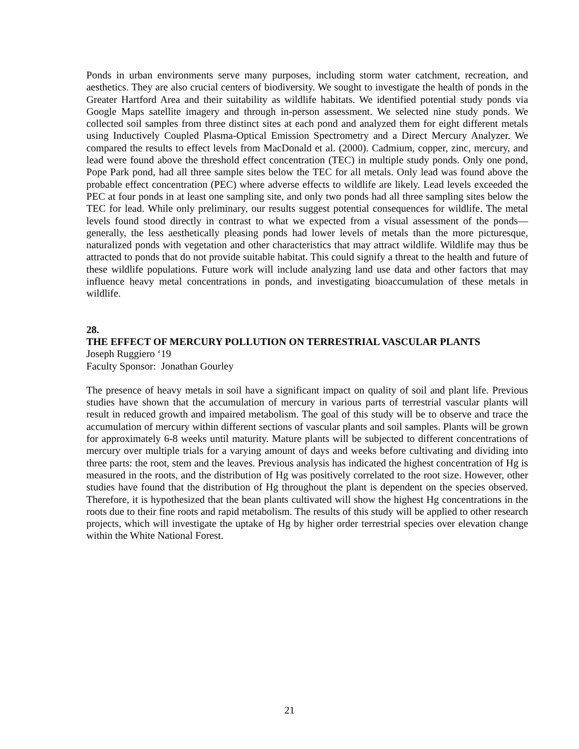Ponds in urban environments serve many purposes, including storm water catchment, recreation, and aesthetics. They are also crucial centers of biodiversity. We sought to investigate the health of ponds in the Greater Hartford Area and their suitability as wildlife habitats. We identified potential study ponds via Google Maps satellite imagery and through in-person assessment. We selected nine study ponds. We collected soil samples from three distinct sites at each pond and analyzed them for eight different metals using Inductively Coupled Plasma-Optical Emission Spectrometry and a Direct Mercury Analyzer. We compared the results to effect levels from MacDonald et al. (2000). Cadmium, copper, zinc, mercury, and lead were found above the threshold effect concentration (TEC) in multiple study ponds. Only one pond, Pope Park pond, had all three sample sites below the TEC for all metals. Only lead was found above the probable effect concentration (PEC) where adverse effects to wildlife are likely. Lead levels exceeded the PEC at four ponds in at least one sampling site, and only two ponds had all three sampling sites below the TEC for lead. While only preliminary, our results suggest potential consequences for wildlife. The metal levels found stood directly in contrast to what we expected from a visual assessment of the ponds—generally, the less aesthetically pleasing ponds had lower levels of metals than the more picturesque, naturalized ponds with vegetation and other characteristics that may attract wildlife. Wildlife may thus be attracted to ponds that do not provide suitable habitat. This could signify a threat to the health and future of these wildlife populations. Future work will include analyzing land use data and other factors that may influence heavy metal concentrations in ponds, and investigating bioaccumulation of these metals in wildlife.
28.
THE EFFECT OF MERCURY POLLUTION ON TERRESTRIAL VASCULAR PLANTS
Joseph Ruggiero ‘19
Faculty Sponsor: Jonathan Gourley
The presence of heavy metals in soil have a significant impact on quality of soil and plant life. Previous studies have shown that the accumulation of mercury in various parts of terrestrial vascular plants will result in reduced growth and impaired metabolism. The goal of this study will be to observe and trace the accumulation of mercury within different sections of vascular plants and soil samples. Plants will be grown for approximately 6-8 weeks until maturity. Mature plants will be subjected to different concentrations of mercury over multiple trials for a varying amount of days and weeks before cultivating and dividing into three parts: the root, stem and the leaves. Previous analysis has indicated the highest concentration of Hg is measured in the roots, and the distribution of Hg was positively correlated to the root size. However, other studies have found that the distribution of Hg throughout the plant is dependent on the species observed. Therefore, it is hypothesized that the bean plants cultivated will show the highest Hg concentrations in the roots due to their fine roots and rapid metabolism. The results of this study will be applied to other research projects, which will investigate the uptake of Hg by higher order terrestrial species over elevation change within the White National Forest.
21